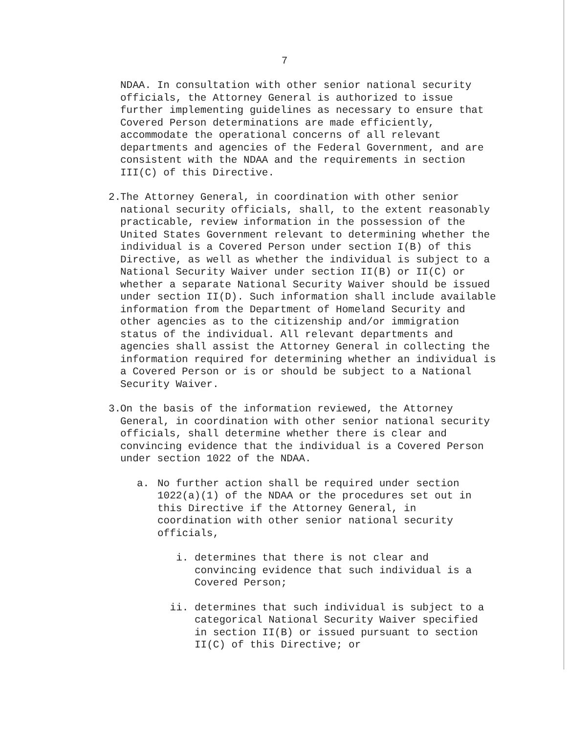7
NDAA. In consultation with other senior national security officials, the Attorney General is authorized to issue further implementing guidelines as necessary to ensure that Covered Person determinations are made efficiently, accommodate the operational concerns of all relevant departments and agencies of the Federal Government, and are consistent with the NDAA and the requirements in section III(C) of this Directive.
2.
The Attorney General, in coordination with other senior national security officials, shall, to the extent reasonably practicable, review information in the possession of the United States Government relevant to determining whether the individual is a Covered Person under section I(B) of this Directive, as well as whether the individual is subject to a National Security Waiver under section II(B) or II(C) or whether a separate National Security Waiver should be issued under section II(D). Such information shall include available information from the Department of Homeland Security and other agencies as to the citizenship and/or immigration status of the individual. All relevant departments and agencies shall assist the Attorney General in collecting the information required for determining whether an individual is a Covered Person or is or should be subject to a National Security Waiver.
3.
On the basis of the information reviewed, the Attorney General, in coordination with other senior national security officials, shall determine whether there is clear and convincing evidence that the individual is a Covered Person under section 1022 of the NDAA.
a. No further action shall be required under section 1022(a)(1) of the NDAA or the procedures set out in this Directive if the Attorney General, in coordination with other senior national security officials,
i. determines that there is not clear and convincing evidence that such individual is a Covered Person;
ii. determines that such individual is subject to a categorical National Security Waiver specified in section II(B) or issued pursuant to section II(C) of this Directive; or